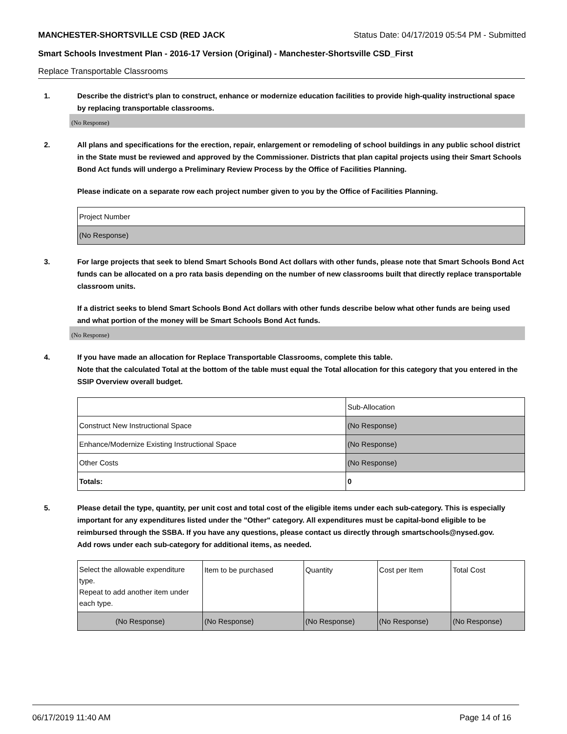MANCHESTER-SHORTSVILLE CSD (RED JACK Status Date: 04/17/2019 05:54 PM - Submitted
Smart Schools Investment Plan - 2016-17 Version (Original) - Manchester-Shortsville CSD_First
Replace Transportable Classrooms
1. Describe the district’s plan to construct, enhance or modernize education facilities to provide high-quality instructional space by replacing transportable classrooms.
(No Response)
2. All plans and specifications for the erection, repair, enlargement or remodeling of school buildings in any public school district in the State must be reviewed and approved by the Commissioner. Districts that plan capital projects using their Smart Schools Bond Act funds will undergo a Preliminary Review Process by the Office of Facilities Planning.
Please indicate on a separate row each project number given to you by the Office of Facilities Planning.
| Project Number |
| (No Response) |
3. For large projects that seek to blend Smart Schools Bond Act dollars with other funds, please note that Smart Schools Bond Act funds can be allocated on a pro rata basis depending on the number of new classrooms built that directly replace transportable classroom units.
If a district seeks to blend Smart Schools Bond Act dollars with other funds describe below what other funds are being used and what portion of the money will be Smart Schools Bond Act funds.
(No Response)
4. If you have made an allocation for Replace Transportable Classrooms, complete this table.
Note that the calculated Total at the bottom of the table must equal the Total allocation for this category that you entered in the SSIP Overview overall budget.
| | Sub-Allocation |
| Construct New Instructional Space | (No Response) |
| Enhance/Modernize Existing Instructional Space | (No Response) |
| Other Costs | (No Response) |
| Totals: | 0 |
5. Please detail the type, quantity, per unit cost and total cost of the eligible items under each sub-category. This is especially important for any expenditures listed under the "Other" category. All expenditures must be capital-bond eligible to be reimbursed through the SSBA. If you have any questions, please contact us directly through smartschools@nysed.gov.
Add rows under each sub-category for additional items, as needed.
| Select the allowable expenditure type. Repeat to add another item under each type. | Item to be purchased | Quantity | Cost per Item | Total Cost |
| (No Response) | (No Response) | (No Response) | (No Response) | (No Response) |
06/17/2019 11:40 AM Page 14 of 16